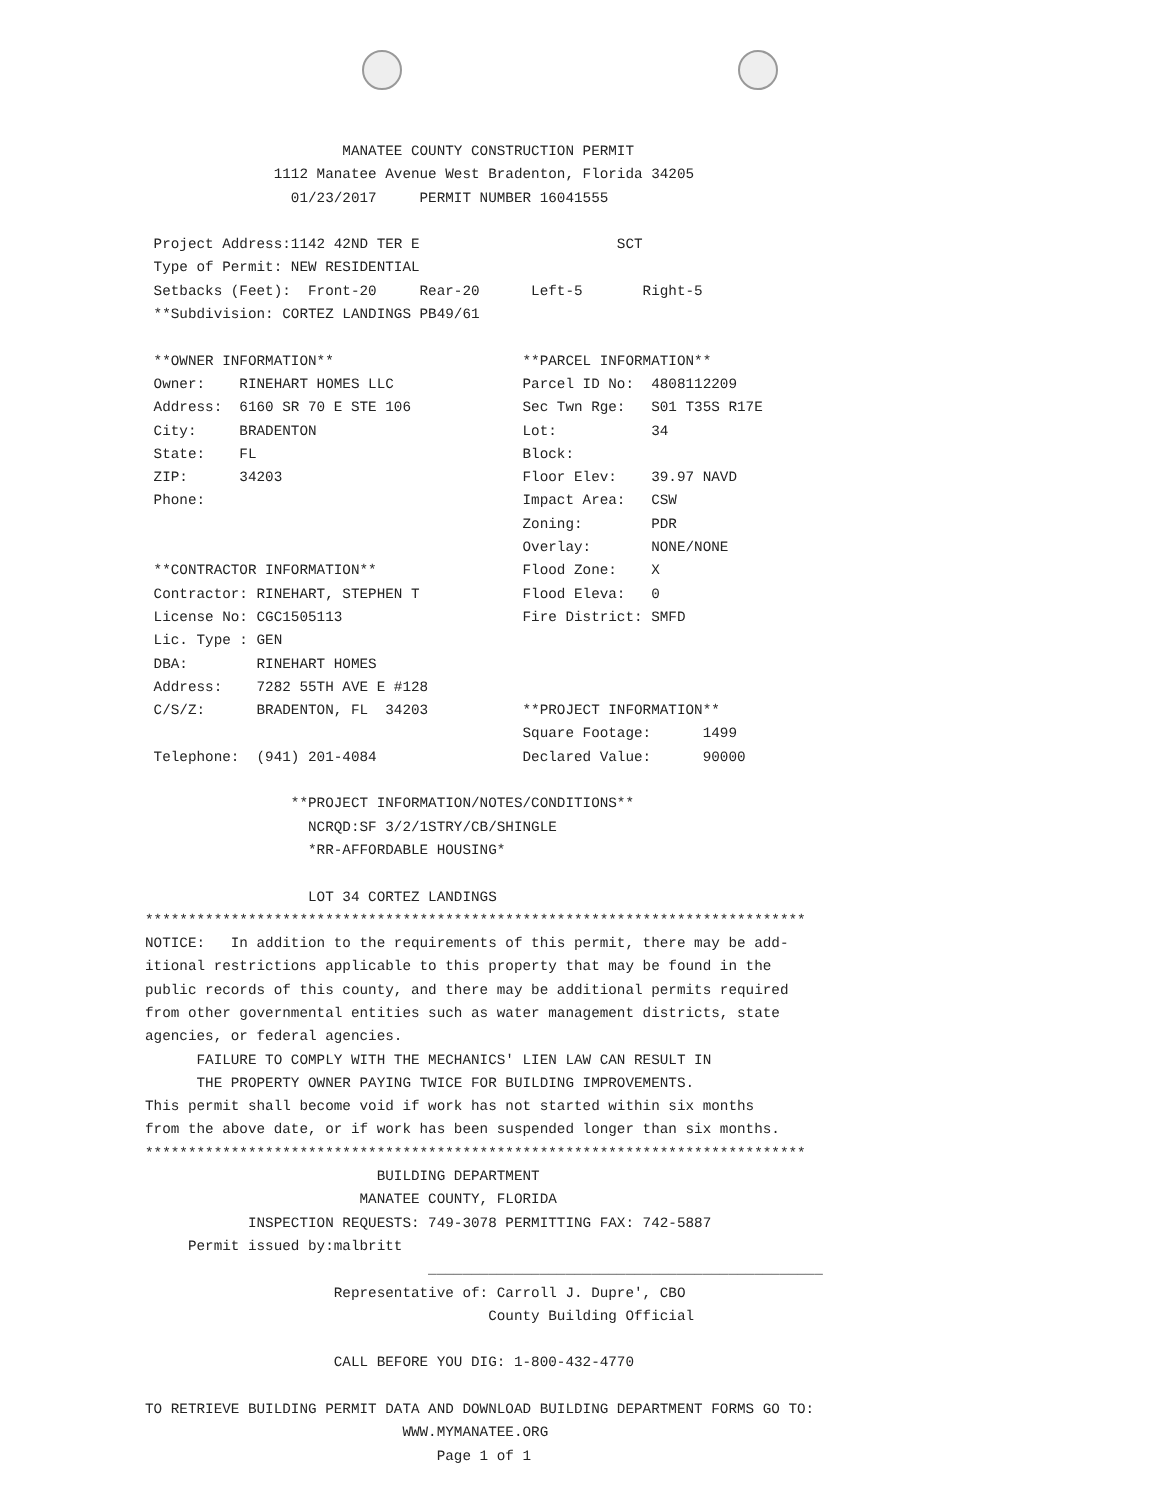MANATEE COUNTY CONSTRUCTION PERMIT
               1112 Manatee Avenue West Bradenton, Florida 34205
                 01/23/2017     PERMIT NUMBER 16041555

 Project Address:1142 42ND TER E                       SCT
 Type of Permit: NEW RESIDENTIAL
 Setbacks (Feet):  Front-20     Rear-20      Left-5       Right-5
 **Subdivision: CORTEZ LANDINGS PB49/61

 **OWNER INFORMATION**                      **PARCEL INFORMATION**
 Owner:    RINEHART HOMES LLC               Parcel ID No:  4808112209
 Address:  6160 SR 70 E STE 106             Sec Twn Rge:   S01 T35S R17E
 City:     BRADENTON                        Lot:           34
 State:    FL                               Block:
 ZIP:      34203                            Floor Elev:    39.97 NAVD
 Phone:                                     Impact Area:   CSW
                                            Zoning:        PDR
                                            Overlay:       NONE/NONE
 **CONTRACTOR INFORMATION**                 Flood Zone:    X
 Contractor: RINEHART, STEPHEN T            Flood Eleva:   0
 License No: CGC1505113                     Fire District: SMFD
 Lic. Type : GEN
 DBA:        RINEHART HOMES
 Address:    7282 55TH AVE E #128
 C/S/Z:      BRADENTON, FL  34203           **PROJECT INFORMATION**
                                            Square Footage:      1499
 Telephone:  (941) 201-4084                 Declared Value:      90000

                 **PROJECT INFORMATION/NOTES/CONDITIONS**
                   NCRQD:SF 3/2/1STRY/CB/SHINGLE
                   *RR-AFFORDABLE HOUSING*

                   LOT 34 CORTEZ LANDINGS
*****************************************************************************
NOTICE:   In addition to the requirements of this permit, there may be add-
itional restrictions applicable to this property that may be found in the
public records of this county, and there may be additional permits required
from other governmental entities such as water management districts, state
agencies, or federal agencies.
      FAILURE TO COMPLY WITH THE MECHANICS' LIEN LAW CAN RESULT IN
      THE PROPERTY OWNER PAYING TWICE FOR BUILDING IMPROVEMENTS.
This permit shall become void if work has not started within six months
from the above date, or if work has been suspended longer than six months.
*****************************************************************************
                           BUILDING DEPARTMENT
                         MANATEE COUNTY, FLORIDA
            INSPECTION REQUESTS: 749-3078 PERMITTING FAX: 742-5887
     Permit issued by:malbritt
                                 ______________________________________________
                      Representative of: Carroll J. Dupre', CBO
                                        County Building Official

                      CALL BEFORE YOU DIG: 1-800-432-4770

TO RETRIEVE BUILDING PERMIT DATA AND DOWNLOAD BUILDING DEPARTMENT FORMS GO TO:
                              WWW.MYMANATEE.ORG
                                  Page 1 of 1